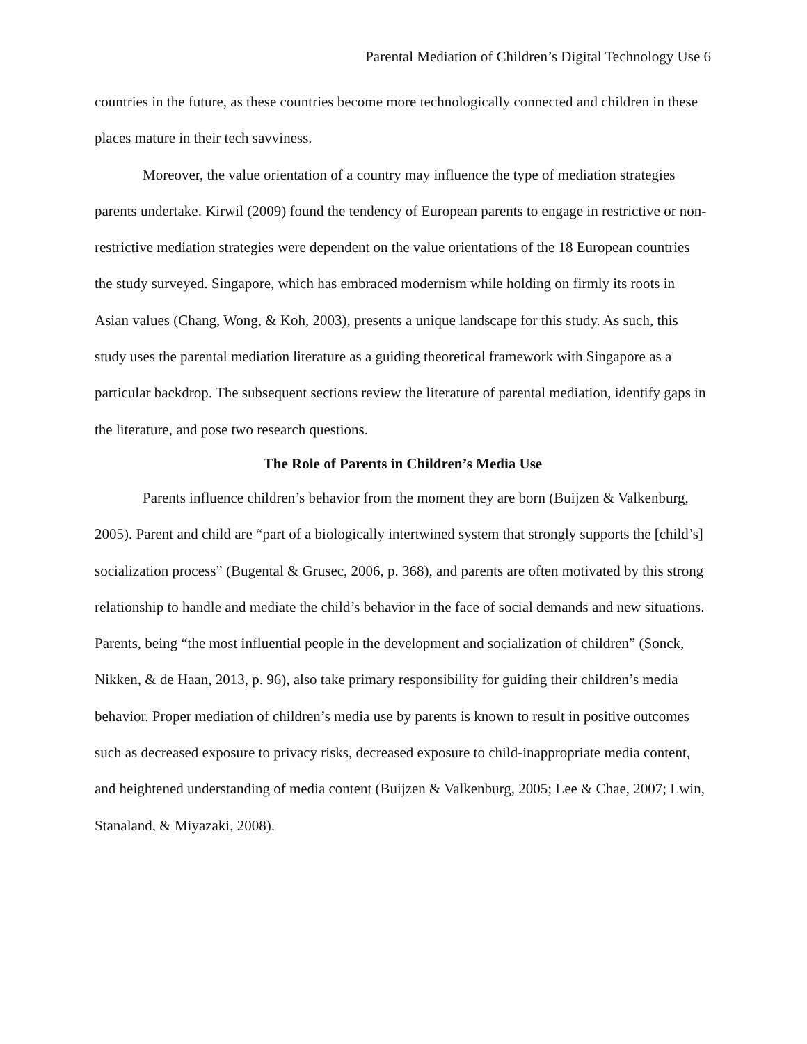Parental Mediation of Children’s Digital Technology Use 6
countries in the future, as these countries become more technologically connected and children in these places mature in their tech savviness.
Moreover, the value orientation of a country may influence the type of mediation strategies parents undertake. Kirwil (2009) found the tendency of European parents to engage in restrictive or non-restrictive mediation strategies were dependent on the value orientations of the 18 European countries the study surveyed. Singapore, which has embraced modernism while holding on firmly its roots in Asian values (Chang, Wong, & Koh, 2003), presents a unique landscape for this study. As such, this study uses the parental mediation literature as a guiding theoretical framework with Singapore as a particular backdrop. The subsequent sections review the literature of parental mediation, identify gaps in the literature, and pose two research questions.
The Role of Parents in Children’s Media Use
Parents influence children’s behavior from the moment they are born (Buijzen & Valkenburg, 2005). Parent and child are “part of a biologically intertwined system that strongly supports the [child’s] socialization process” (Bugental & Grusec, 2006, p. 368), and parents are often motivated by this strong relationship to handle and mediate the child’s behavior in the face of social demands and new situations. Parents, being “the most influential people in the development and socialization of children” (Sonck, Nikken, & de Haan, 2013, p. 96), also take primary responsibility for guiding their children’s media behavior. Proper mediation of children’s media use by parents is known to result in positive outcomes such as decreased exposure to privacy risks, decreased exposure to child-inappropriate media content, and heightened understanding of media content (Buijzen & Valkenburg, 2005; Lee & Chae, 2007; Lwin, Stanaland, & Miyazaki, 2008).